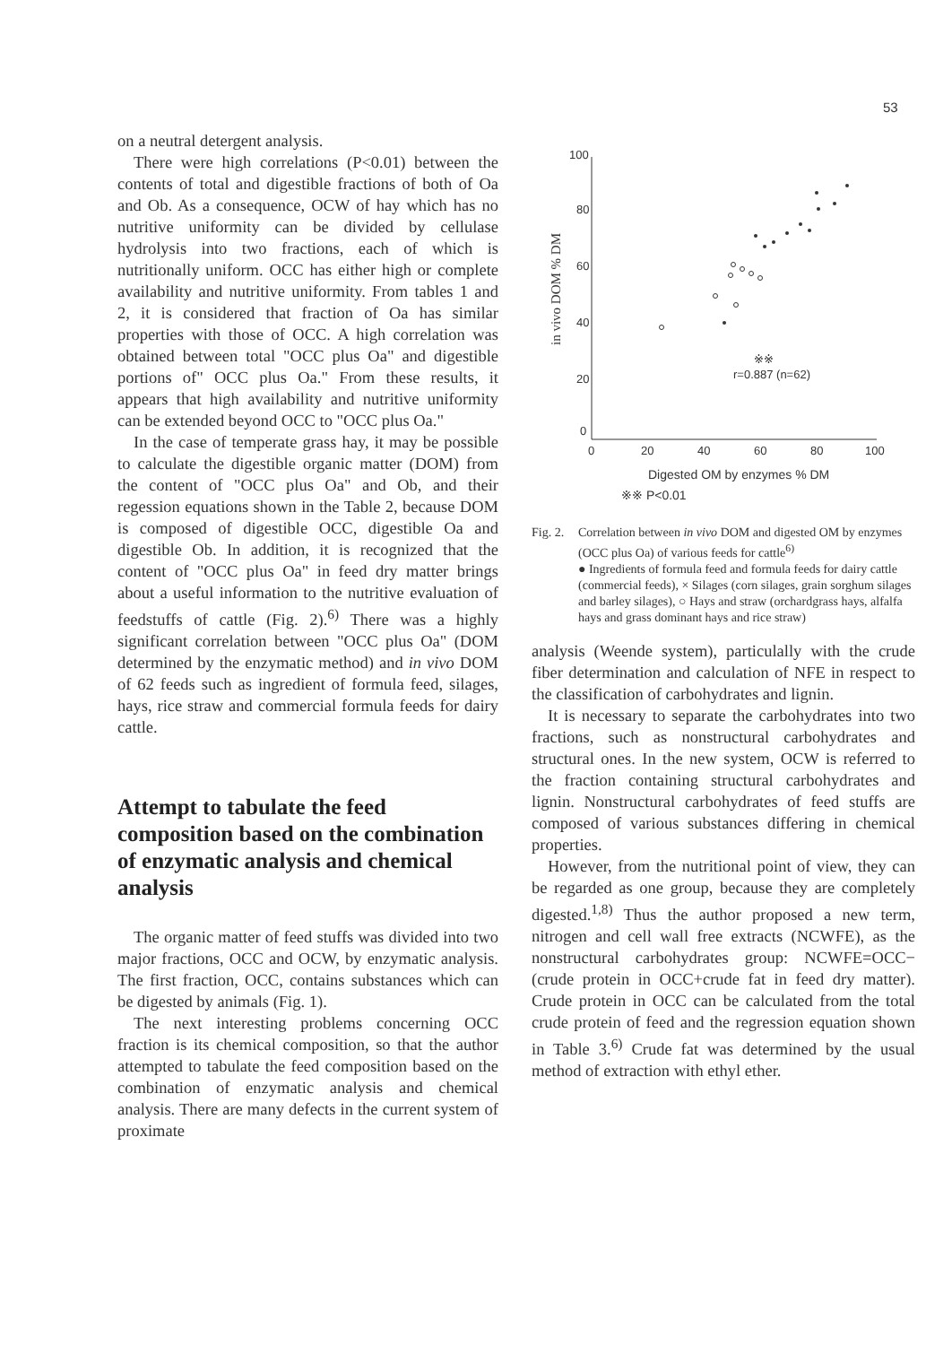53
on a neutral detergent analysis.
There were high correlations (P<0.01) between the contents of total and digestible fractions of both of Oa and Ob. As a consequence, OCW of hay which has no nutritive uniformity can be divided by cellulase hydrolysis into two fractions, each of which is nutritionally uniform. OCC has either high or complete availability and nutritive uniformity. From tables 1 and 2, it is considered that fraction of Oa has similar properties with those of OCC. A high correlation was obtained between total "OCC plus Oa" and digestible portions of" OCC plus Oa." From these results, it appears that high availability and nutritive uniformity can be extended beyond OCC to "OCC plus Oa."
In the case of temperate grass hay, it may be possible to calculate the digestible organic matter (DOM) from the content of "OCC plus Oa" and Ob, and their regession equations shown in the Table 2, because DOM is composed of digestible OCC, digestible Oa and digestible Ob. In addition, it is recognized that the content of "OCC plus Oa" in feed dry matter brings about a useful information to the nutritive evaluation of feedstuffs of cattle (Fig. 2).<sup>6)</sup> There was a highly significant correlation between "OCC plus Oa" (DOM determined by the enzymatic method) and in vivo DOM of 62 feeds such as ingredient of formula feed, silages, hays, rice straw and commercial formula feeds for dairy cattle.
Attempt to tabulate the feed composition based on the combination of enzymatic analysis and chemical analysis
The organic matter of feed stuffs was divided into two major fractions, OCC and OCW, by enzymatic analysis. The first fraction, OCC, contains substances which can be digested by animals (Fig. 1).
The next interesting problems concerning OCC fraction is its chemical composition, so that the author attempted to tabulate the feed composition based on the combination of enzymatic analysis and chemical analysis. There are many defects in the current system of proximate
100
80
60
40
20
0
0
20
40
60
80
100
in vivo DOM % DM
r=0.887 (n=62)
※※
Digested OM by enzymes % DM
※※ P<0.01
Fig. 2. Correlation between in vivo DOM and digested OM by enzymes (OCC plus Oa) of various feeds for cattle<sup>6)</sup>
● Ingredients of formula feed and formula feeds for dairy cattle (commercial feeds), × Silages (corn silages, grain sorghum silages and barley silages), ○ Hays and straw (orchardgrass hays, alfalfa hays and grass dominant hays and rice straw)
analysis (Weende system), particulally with the crude fiber determination and calculation of NFE in respect to the classification of carbohydrates and lignin.
It is necessary to separate the carbohydrates into two fractions, such as nonstructural carbohydrates and structural ones. In the new system, OCW is referred to the fraction containing structural carbohydrates and lignin. Nonstructural carbohydrates of feed stuffs are composed of various substances differing in chemical properties.
However, from the nutritional point of view, they can be regarded as one group, because they are completely digested.<sup>1,8)</sup> Thus the author proposed a new term, nitrogen and cell wall free extracts (NCWFE), as the nonstructural carbohydrates group: NCWFE=OCC−(crude protein in OCC+crude fat in feed dry matter). Crude protein in OCC can be calculated from the total crude protein of feed and the regression equation shown in Table 3.<sup>6)</sup> Crude fat was determined by the usual method of extraction with ethyl ether.